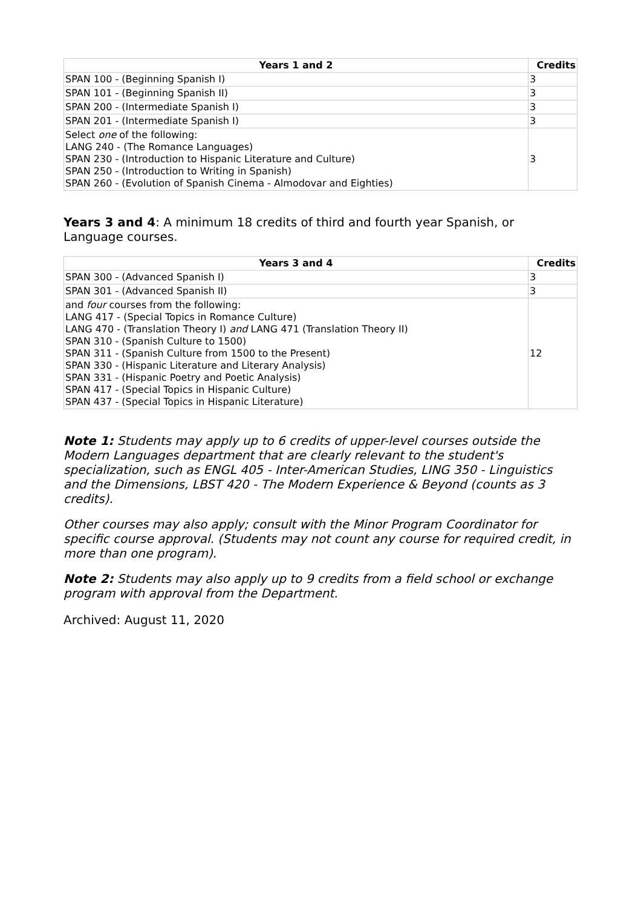| Years 1 and 2 | Credits |
| --- | --- |
| SPAN 100 - (Beginning Spanish I) | 3 |
| SPAN 101 - (Beginning Spanish II) | 3 |
| SPAN 200 - (Intermediate Spanish I) | 3 |
| SPAN 201 - (Intermediate Spanish I) | 3 |
| Select one of the following: LANG 240 - (The Romance Languages) SPAN 230 - (Introduction to Hispanic Literature and Culture) SPAN 250 - (Introduction to Writing in Spanish) SPAN 260 - (Evolution of Spanish Cinema - Almodovar and Eighties) | 3 |
Years 3 and 4: A minimum 18 credits of third and fourth year Spanish, or Language courses.
| Years 3 and 4 | Credits |
| --- | --- |
| SPAN 300 - (Advanced Spanish I) | 3 |
| SPAN 301 - (Advanced Spanish II) | 3 |
| and four courses from the following: LANG 417 - (Special Topics in Romance Culture) LANG 470 - (Translation Theory I) and LANG 471 (Translation Theory II) SPAN 310 - (Spanish Culture to 1500) SPAN 311 - (Spanish Culture from 1500 to the Present) SPAN 330 - (Hispanic Literature and Literary Analysis) SPAN 331 - (Hispanic Poetry and Poetic Analysis) SPAN 417 - (Special Topics in Hispanic Culture) SPAN 437 - (Special Topics in Hispanic Literature) | 12 |
Note 1: Students may apply up to 6 credits of upper-level courses outside the Modern Languages department that are clearly relevant to the student's specialization, such as ENGL 405 - Inter-American Studies, LING 350 - Linguistics and the Dimensions, LBST 420 - The Modern Experience & Beyond (counts as 3 credits).
Other courses may also apply; consult with the Minor Program Coordinator for specific course approval. (Students may not count any course for required credit, in more than one program).
Note 2: Students may also apply up to 9 credits from a field school or exchange program with approval from the Department.
Archived: August 11, 2020